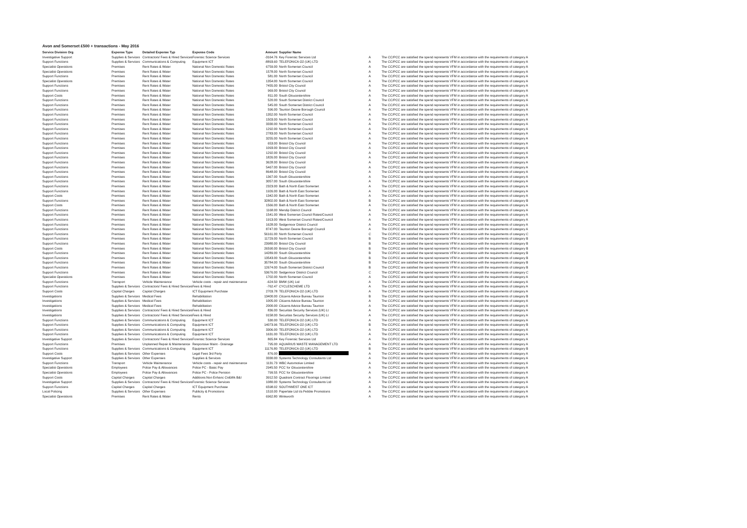Avon and Somerset £500 + transactions - May 2016
| Service Division Org | Expense Type | Detailed Expense Typ | Expense Code | Amount | Supplier Name | | |
| --- | --- | --- | --- | --- | --- | --- | --- |
| Investigative Support | Supplies & Services | Contractors/ Fees & Hired Services | Forensic Science Services | -3164.76 | Key Forensic Services Ltd | A | The CC/PCC are satisfied the spend represents VFM in accordance with the requirements of category A |
| Support Functions | Supplies & Services | Communications & Computing | Equipment ICT | -8893.60 | TELEFONICA O2 (UK) LTD | A | The CC/PCC are satisfied the spend represents VFM in accordance with the requirements of category A |
| Specialist Operations | Premises | Rent Rates & Water | National Non Domestic Rates | 6759.00 | North Somerset Council | A | The CC/PCC are satisfied the spend represents VFM in accordance with the requirements of category A |
| Specialist Operations | Premises | Rent Rates & Water | National Non Domestic Rates | 1578.00 | North Somerset Council | A | The CC/PCC are satisfied the spend represents VFM in accordance with the requirements of category A |
| Support Functions | Premises | Rent Rates & Water | National Non Domestic Rates | 581.00 | North Somerset Council | A | The CC/PCC are satisfied the spend represents VFM in accordance with the requirements of category A |
| Specialist Operations | Premises | Rent Rates & Water | National Non Domestic Rates | 1354.00 | North Somerset Council | A | The CC/PCC are satisfied the spend represents VFM in accordance with the requirements of category A |
| Support Functions | Premises | Rent Rates & Water | National Non Domestic Rates | 7455.00 | Bristol City Council | A | The CC/PCC are satisfied the spend represents VFM in accordance with the requirements of category A |
| Support Functions | Premises | Rent Rates & Water | National Non Domestic Rates | 969.00 | Bristol City Council | A | The CC/PCC are satisfied the spend represents VFM in accordance with the requirements of category A |
| Support Costs | Premises | Rent Rates & Water | National Non Domestic Rates | 811.00 | South Gloucestershire | A | The CC/PCC are satisfied the spend represents VFM in accordance with the requirements of category A |
| Support Functions | Premises | Rent Rates & Water | National Non Domestic Rates | 520.00 | South Somerset District Council | A | The CC/PCC are satisfied the spend represents VFM in accordance with the requirements of category A |
| Support Functions | Premises | Rent Rates & Water | National Non Domestic Rates | 545.00 | South Somerset District Council | A | The CC/PCC are satisfied the spend represents VFM in accordance with the requirements of category A |
| Support Functions | Premises | Rent Rates & Water | National Non Domestic Rates | 596.00 | Taunton Deane Borough Council | A | The CC/PCC are satisfied the spend represents VFM in accordance with the requirements of category A |
| Support Functions | Premises | Rent Rates & Water | National Non Domestic Rates | 1352.00 | North Somerset Council | A | The CC/PCC are satisfied the spend represents VFM in accordance with the requirements of category A |
| Support Functions | Premises | Rent Rates & Water | National Non Domestic Rates | 1503.00 | North Somerset Council | A | The CC/PCC are satisfied the spend represents VFM in accordance with the requirements of category A |
| Support Functions | Premises | Rent Rates & Water | National Non Domestic Rates | 3330.00 | North Somerset Council | A | The CC/PCC are satisfied the spend represents VFM in accordance with the requirements of category A |
| Support Functions | Premises | Rent Rates & Water | National Non Domestic Rates | 1292.00 | North Somerset Council | A | The CC/PCC are satisfied the spend represents VFM in accordance with the requirements of category A |
| Support Functions | Premises | Rent Rates & Water | National Non Domestic Rates | 2783.00 | North Somerset Council | A | The CC/PCC are satisfied the spend represents VFM in accordance with the requirements of category A |
| Support Functions | Premises | Rent Rates & Water | National Non Domestic Rates | 3255.00 | North Somerset Council | A | The CC/PCC are satisfied the spend represents VFM in accordance with the requirements of category A |
| Support Functions | Premises | Rent Rates & Water | National Non Domestic Rates | 653.00 | Bristol City Council | A | The CC/PCC are satisfied the spend represents VFM in accordance with the requirements of category A |
| Support Functions | Premises | Rent Rates & Water | National Non Domestic Rates | 1093.00 | Bristol City Council | A | The CC/PCC are satisfied the spend represents VFM in accordance with the requirements of category A |
| Support Functions | Premises | Rent Rates & Water | National Non Domestic Rates | 1292.00 | Bristol City Council | A | The CC/PCC are satisfied the spend represents VFM in accordance with the requirements of category A |
| Support Functions | Premises | Rent Rates & Water | National Non Domestic Rates | 1826.00 | Bristol City Council | A | The CC/PCC are satisfied the spend represents VFM in accordance with the requirements of category A |
| Support Functions | Premises | Rent Rates & Water | National Non Domestic Rates | 3628.00 | Bristol City Council | A | The CC/PCC are satisfied the spend represents VFM in accordance with the requirements of category A |
| Support Functions | Premises | Rent Rates & Water | National Non Domestic Rates | 5467.00 | Bristol City Council | A | The CC/PCC are satisfied the spend represents VFM in accordance with the requirements of category A |
| Support Functions | Premises | Rent Rates & Water | National Non Domestic Rates | 8648.00 | Bristol City Council | A | The CC/PCC are satisfied the spend represents VFM in accordance with the requirements of category A |
| Support Functions | Premises | Rent Rates & Water | National Non Domestic Rates | 1367.00 | South Gloucestershire | A | The CC/PCC are satisfied the spend represents VFM in accordance with the requirements of category A |
| Support Functions | Premises | Rent Rates & Water | National Non Domestic Rates | 3057.00 | South Gloucestershire | A | The CC/PCC are satisfied the spend represents VFM in accordance with the requirements of category A |
| Support Functions | Premises | Rent Rates & Water | National Non Domestic Rates | 2323.00 | Bath & North East Somerset | A | The CC/PCC are satisfied the spend represents VFM in accordance with the requirements of category A |
| Support Functions | Premises | Rent Rates & Water | National Non Domestic Rates | 1926.00 | Bath & North East Somerset | A | The CC/PCC are satisfied the spend represents VFM in accordance with the requirements of category A |
| Support Costs | Premises | Rent Rates & Water | National Non Domestic Rates | 1342.00 | Bath & North East Somerset | A | The CC/PCC are satisfied the spend represents VFM in accordance with the requirements of category A |
| Support Functions | Premises | Rent Rates & Water | National Non Domestic Rates | 32802.00 | Bath & North East Somerset | B | The CC/PCC are satisfied the spend represents VFM in accordance with the requirements of category B |
| Support Costs | Premises | Rent Rates & Water | National Non Domestic Rates | 1566.00 | Bath & North East Somerset | A | The CC/PCC are satisfied the spend represents VFM in accordance with the requirements of category A |
| Support Functions | Premises | Rent Rates & Water | National Non Domestic Rates | 1168.00 | Mendip District Council | A | The CC/PCC are satisfied the spend represents VFM in accordance with the requirements of category A |
| Support Functions | Premises | Rent Rates & Water | National Non Domestic Rates | 1541.00 | West Somerset Council Rates/Council | A | The CC/PCC are satisfied the spend represents VFM in accordance with the requirements of category A |
| Support Functions | Premises | Rent Rates & Water | National Non Domestic Rates | 1913.00 | West Somerset Council Rates/Council | A | The CC/PCC are satisfied the spend represents VFM in accordance with the requirements of category A |
| Support Functions | Premises | Rent Rates & Water | National Non Domestic Rates | 1628.00 | Sedgemoor District Council | A | The CC/PCC are satisfied the spend represents VFM in accordance with the requirements of category A |
| Support Functions | Premises | Rent Rates & Water | National Non Domestic Rates | 8747.00 | Taunton Deane Borough Council | A | The CC/PCC are satisfied the spend represents VFM in accordance with the requirements of category A |
| Support Functions | Premises | Rent Rates & Water | National Non Domestic Rates | 56161.00 | North Somerset Council | C | The CC/PCC are satisfied the spend represents VFM in accordance with the requirements of category C |
| Support Functions | Premises | Rent Rates & Water | National Non Domestic Rates | 11729.00 | North Somerset Council | B | The CC/PCC are satisfied the spend represents VFM in accordance with the requirements of category B |
| Support Functions | Premises | Rent Rates & Water | National Non Domestic Rates | 23980.00 | Bristol City Council | B | The CC/PCC are satisfied the spend represents VFM in accordance with the requirements of category B |
| Support Costs | Premises | Rent Rates & Water | National Non Domestic Rates | 26590.00 | Bristol City Council | B | The CC/PCC are satisfied the spend represents VFM in accordance with the requirements of category B |
| Support Functions | Premises | Rent Rates & Water | National Non Domestic Rates | 14289.00 | South Gloucestershire | B | The CC/PCC are satisfied the spend represents VFM in accordance with the requirements of category B |
| Support Functions | Premises | Rent Rates & Water | National Non Domestic Rates | 13543.00 | South Gloucestershire | B | The CC/PCC are satisfied the spend represents VFM in accordance with the requirements of category B |
| Support Functions | Premises | Rent Rates & Water | National Non Domestic Rates | 35784.00 | South Gloucestershire | B | The CC/PCC are satisfied the spend represents VFM in accordance with the requirements of category B |
| Support Functions | Premises | Rent Rates & Water | National Non Domestic Rates | 12674.00 | South Somerset District Council | B | The CC/PCC are satisfied the spend represents VFM in accordance with the requirements of category B |
| Support Functions | Premises | Rent Rates & Water | National Non Domestic Rates | 53676.00 | Sedgemoor District Council | C | The CC/PCC are satisfied the spend represents VFM in accordance with the requirements of category C |
| Specialist Operations | Premises | Rent Rates & Water | National Non Domestic Rates | 1702.00 | North Somerset Council | A | The CC/PCC are satisfied the spend represents VFM in accordance with the requirements of category A |
| Support Functions | Transport | Vehicle Maintenance | Vehicle costs - repair and maintenance | -624.50 | BMW (UK) Ltd | A | The CC/PCC are satisfied the spend represents VFM in accordance with the requirements of category A |
| Support Functions | Supplies & Services | Contractors/ Fees & Hired Services | Fees & Hired | -762.47 | CYCLESCHEME LTD | A | The CC/PCC are satisfied the spend represents VFM in accordance with the requirements of category A |
| Support Costs | Capital Charges | Capital Charges | ICT Equipment Purchase | 2703.78 | TELEFONICA O2 (UK) LTD | A | The CC/PCC are satisfied the spend represents VFM in accordance with the requirements of category A |
| Investigations | Supplies & Services | Medical Fees | Rehabilitation | 13400.00 | Citizens Advice Bureau Taunton | B | The CC/PCC are satisfied the spend represents VFM in accordance with the requirements of category B |
| Investigations | Supplies & Services | Medical Fees | Rehabilitation | 1005.00 | Citizens Advice Bureau Taunton | A | The CC/PCC are satisfied the spend represents VFM in accordance with the requirements of category A |
| Investigations | Supplies & Services | Medical Fees | Rehabilitation | 2000.00 | Citizens Advice Bureau Taunton | A | The CC/PCC are satisfied the spend represents VFM in accordance with the requirements of category A |
| Investigations | Supplies & Services | Contractors/ Fees & Hired Services | Fees & Hired | 836.00 | Securitas Security Services (UK) Lt | A | The CC/PCC are satisfied the spend represents VFM in accordance with the requirements of category A |
| Investigations | Supplies & Services | Contractors/ Fees & Hired Services | Fees & Hired | 9158.00 | Securitas Security Services (UK) Lt | A | The CC/PCC are satisfied the spend represents VFM in accordance with the requirements of category A |
| Support Functions | Supplies & Services | Communications & Computing | Equipment ICT | 530.00 | TELEFONICA O2 (UK) LTD | A | The CC/PCC are satisfied the spend represents VFM in accordance with the requirements of category A |
| Support Functions | Supplies & Services | Communications & Computing | Equipment ICT | 14073.96 | TELEFONICA O2 (UK) LTD | B | The CC/PCC are satisfied the spend represents VFM in accordance with the requirements of category B |
| Support Functions | Supplies & Services | Communications & Computing | Equipment ICT | 3306.00 | TELEFONICA O2 (UK) LTD | A | The CC/PCC are satisfied the spend represents VFM in accordance with the requirements of category A |
| Support Functions | Supplies & Services | Communications & Computing | Equipment ICT | 1631.00 | TELEFONICA O2 (UK) LTD | A | The CC/PCC are satisfied the spend represents VFM in accordance with the requirements of category A |
| Investigative Support | Supplies & Services | Contractors/ Fees & Hired Services | Forensic Science Services | 865.84 | Key Forensic Services Ltd | A | The CC/PCC are satisfied the spend represents VFM in accordance with the requirements of category A |
| Support Functions | Premises | Unplanned Repair & Maintenance | Responsive Maint - Drainage | 795.00 | AQUARIUS WASTE MANAGEMENT LTD | A | The CC/PCC are satisfied the spend represents VFM in accordance with the requirements of category A |
| Support Functions | Supplies & Services | Communications & Computing | Equipment ICT | 11176.80 | TELEFONICA O2 (UK) LTD | B | The CC/PCC are satisfied the spend represents VFM in accordance with the requirements of category B |
| Support Costs | Supplies & Services | Other Expenses | Legal Fees 3rd Party | 876.00 | | A | The CC/PCC are satisfied the spend represents VFM in accordance with the requirements of category A |
| Investigative Support | Supplies & Services | Other Expenses | Supplies & Services | 3330.00 | Systems Technology Consultants Ltd | A | The CC/PCC are satisfied the spend represents VFM in accordance with the requirements of category A |
| Support Functions | Transport | Vehicle Maintenance | Vehicle costs - repair and maintenance | 1131.73 | WBC Automotive Limited | A | The CC/PCC are satisfied the spend represents VFM in accordance with the requirements of category A |
| Specialist Operations | Employees | Police Pay & Allowances | Police PC - Basic Pay | 2945.50 | PCC for Gloucestershire | A | The CC/PCC are satisfied the spend represents VFM in accordance with the requirements of category A |
| Specialist Operations | Employees | Police Pay & Allowances | Police PC - Police Pension | 799.55 | PCC for Gloucestershire | A | The CC/PCC are satisfied the spend represents VFM in accordance with the requirements of category A |
| Support Costs | Capital Charges | Capital Charges | Additions:Non Enhanc Cn&Wk B&I | 3912.50 | Quadrant Contract Floorings Limited | A | The CC/PCC are satisfied the spend represents VFM in accordance with the requirements of category A |
| Investigative Support | Supplies & Services | Contractors/ Fees & Hired Services | Forensic Science Services | 1080.00 | Systems Technology Consultants Ltd | A | The CC/PCC are satisfied the spend represents VFM in accordance with the requirements of category A |
| Support Functions | Capital Charges | Capital Charges | ICT Equipment Purchase | 6598.02 | SOUTHWEST ONE ICT | A | The CC/PCC are satisfied the spend represents VFM in accordance with the requirements of category A |
| Local Policing | Supplies & Services | Other Expenses | Publicity & Promotions | 1510.00 | Paperlate Ltd t/a Pebble Promotions | A | The CC/PCC are satisfied the spend represents VFM in accordance with the requirements of category A |
| Specialist Operations | Premises | Rent Rates & Water | Rents | 6962.80 | Winkworth | A | The CC/PCC are satisfied the spend represents VFM in accordance with the requirements of category A |